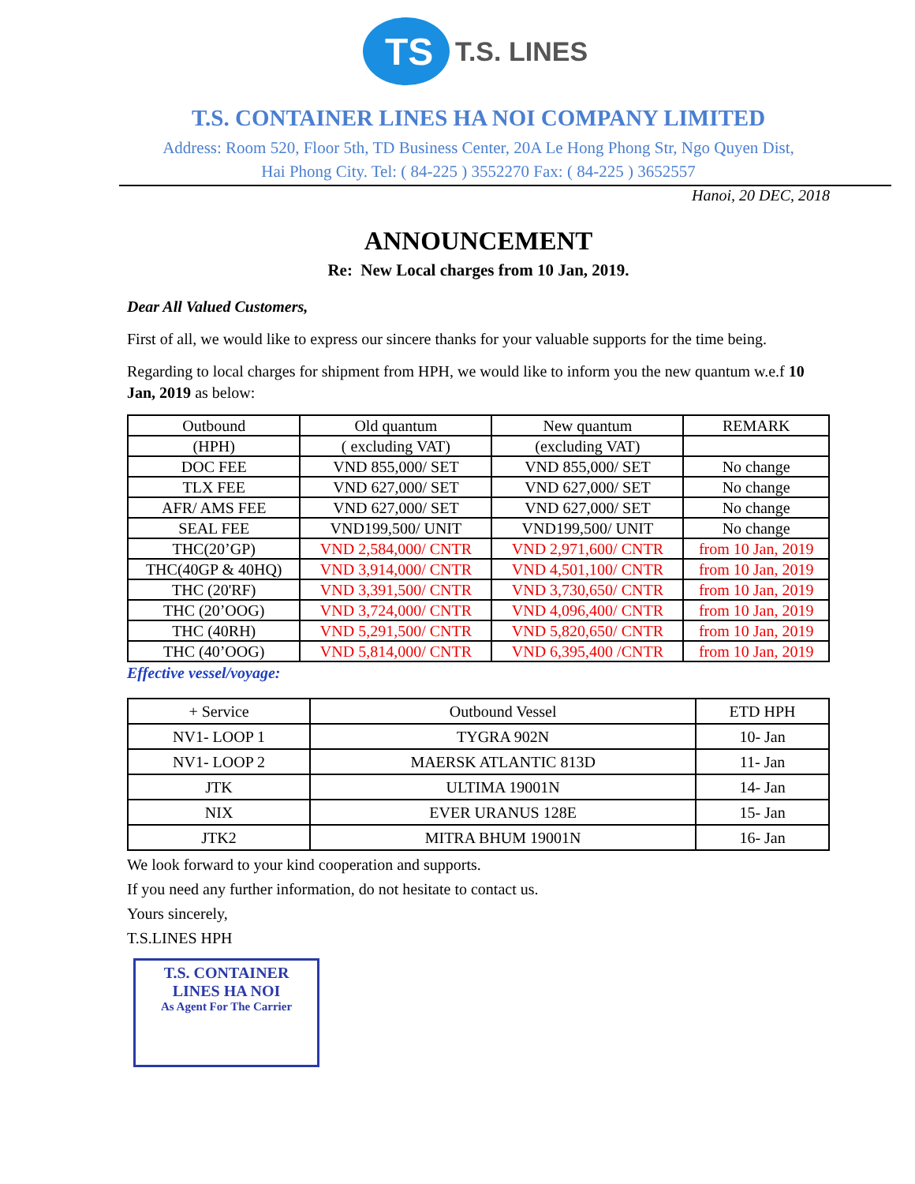TS
T.S. LINES
T.S. CONTAINER LINES HA NOI COMPANY LIMITED
Address: Room 520, Floor 5th, TD Business Center, 20A Le Hong Phong Str, Ngo Quyen Dist,
Hai Phong City. Tel: ( 84-225 ) 3552270 Fax: ( 84-225 ) 3652557
Hanoi, 20 DEC, 2018
ANNOUNCEMENT
Re: New Local charges from 10 Jan, 2019.
Dear All Valued Customers,
First of all, we would like to express our sincere thanks for your valuable supports for the time being.
Regarding to local charges for shipment from HPH, we would like to inform you the new quantum w.e.f 10 Jan, 2019 as below:
| Outbound | Old quantum | New quantum | REMARK |
| --- | --- | --- | --- |
| (HPH) | ( excluding VAT) | (excluding VAT) | |
| DOC FEE | VND 855,000/ SET | VND 855,000/ SET | No change |
| TLX FEE | VND 627,000/ SET | VND 627,000/ SET | No change |
| AFR/ AMS FEE | VND 627,000/ SET | VND 627,000/ SET | No change |
| SEAL FEE | VND199,500/ UNIT | VND199,500/ UNIT | No change |
| THC(20’GP) | VND 2,584,000/ CNTR | VND 2,971,600/ CNTR | from 10 Jan, 2019 |
| THC(40GP & 40HQ) | VND 3,914,000/ CNTR | VND 4,501,100/ CNTR | from 10 Jan, 2019 |
| THC (20'RF) | VND 3,391,500/ CNTR | VND 3,730,650/ CNTR | from 10 Jan, 2019 |
| THC (20’OOG) | VND 3,724,000/ CNTR | VND 4,096,400/ CNTR | from 10 Jan, 2019 |
| THC (40RH) | VND 5,291,500/ CNTR | VND 5,820,650/ CNTR | from 10 Jan, 2019 |
| THC (40’OOG) | VND 5,814,000/ CNTR | VND 6,395,400 /CNTR | from 10 Jan, 2019 |
Effective vessel/voyage:
| + Service | Outbound Vessel | ETD HPH |
| --- | --- | --- |
| NV1- LOOP 1 | TYGRA 902N | 10- Jan |
| NV1- LOOP 2 | MAERSK ATLANTIC 813D | 11- Jan |
| JTK | ULTIMA 19001N | 14- Jan |
| NIX | EVER URANUS 128E | 15- Jan |
| JTK2 | MITRA BHUM 19001N | 16- Jan |
We look forward to your kind cooperation and supports.
If you need any further information, do not hesitate to contact us.
Yours sincerely,
T.S.LINES HPH
T.S. CONTAINER
LINES HA NOI
As Agent For The Carrier